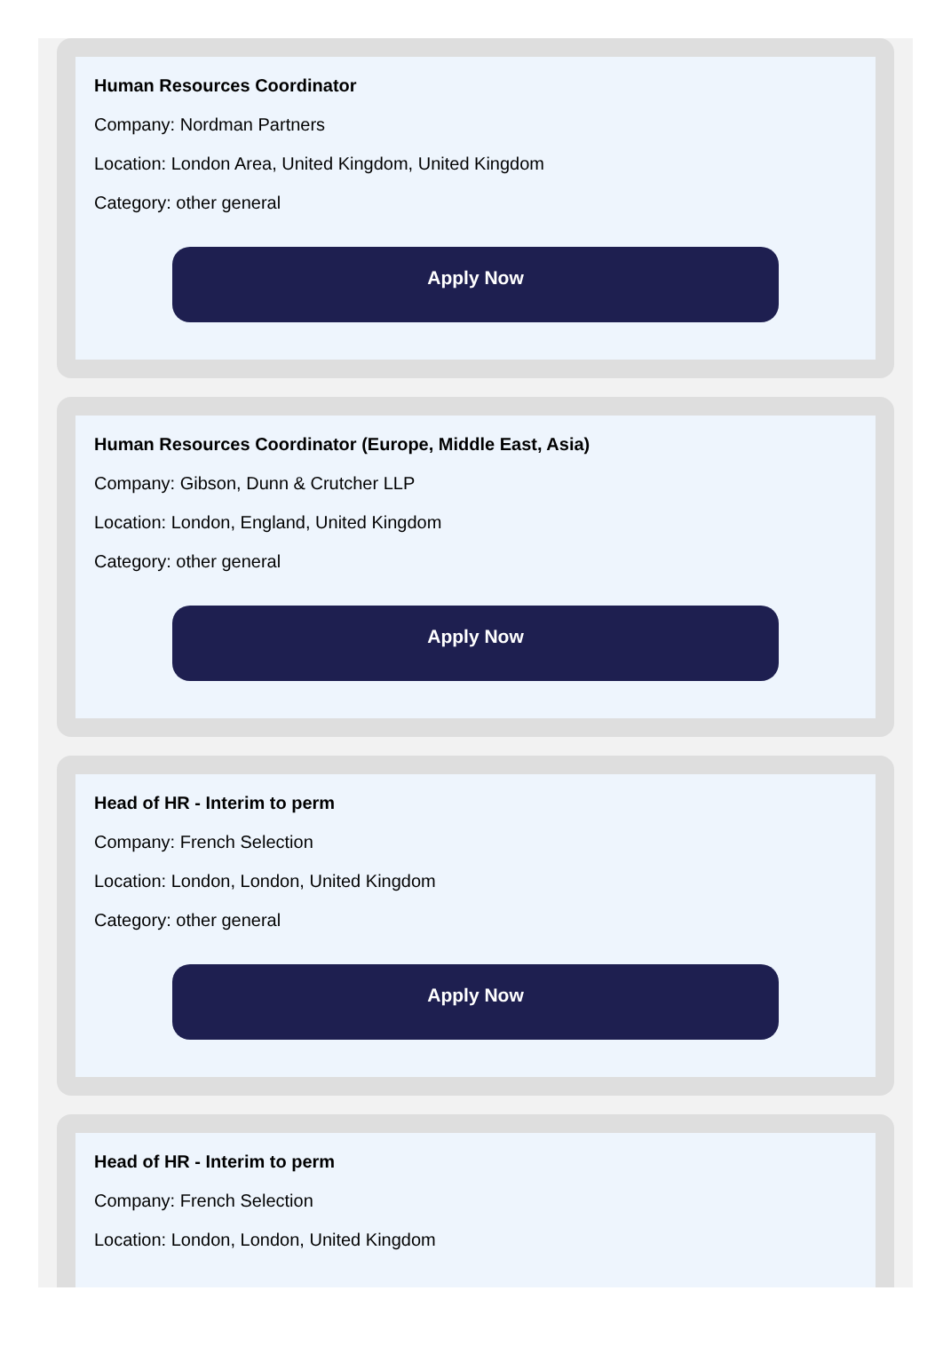Human Resources Coordinator
Company: Nordman Partners
Location: London Area, United Kingdom, United Kingdom
Category: other general
Apply Now
Human Resources Coordinator (Europe, Middle East, Asia)
Company: Gibson, Dunn & Crutcher LLP
Location: London, England, United Kingdom
Category: other general
Apply Now
Head of HR - Interim to perm
Company: French Selection
Location: London, London, United Kingdom
Category: other general
Apply Now
Head of HR - Interim to perm
Company: French Selection
Location: London, London, United Kingdom